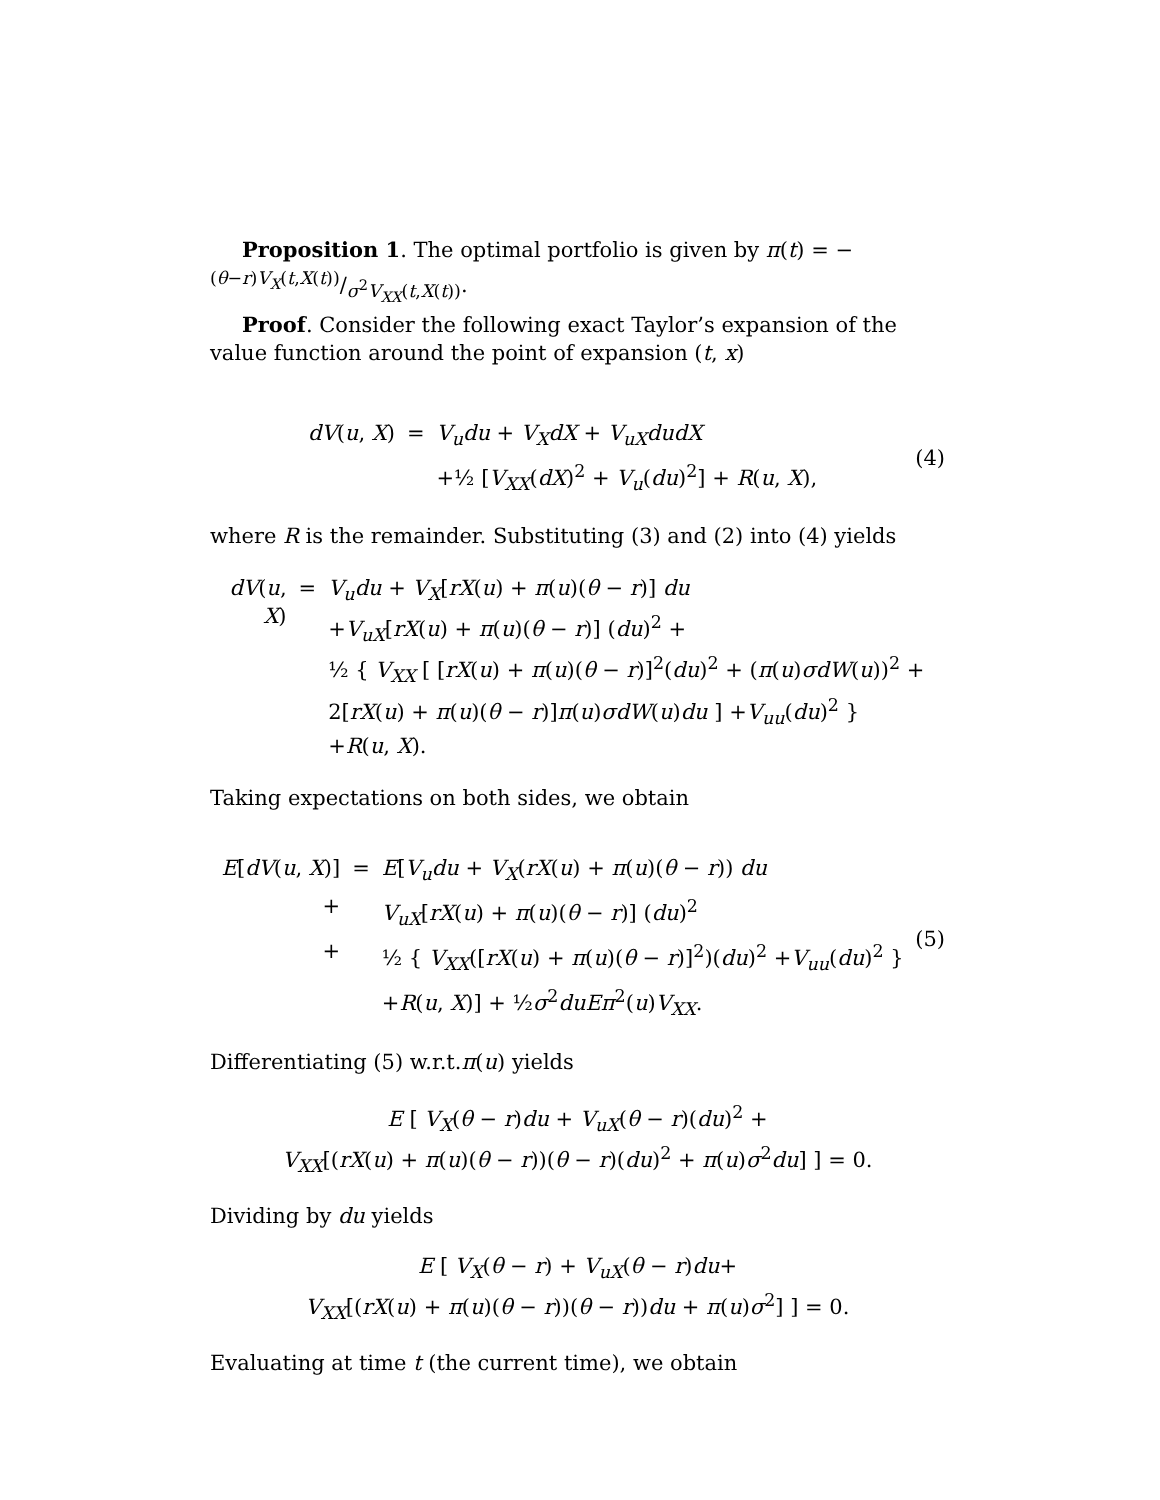Proposition 1. The optimal portfolio is given by π(t) = −(θ−r)V<sub>X</sub>(t,X(t))/σ<sup>2</sup>V<sub>XX</sub>(t,X(t)).
Proof. Consider the following exact Taylor’s expansion of the value function around the point of expansion (t, x)
| dV ( u , X ) | = | V<sub>u</sub>du + V<sub>X</sub>dX + V<sub>uX</sub>dudX |
| | | +½ [ V<sub>XX</sub> ( dX )<sup>2</sup> + V<sub>u</sub> ( du )<sup>2</sup>] + R ( u , X ), |
(4)
where R is the remainder. Substituting (3) and (2) into (4) yields
| dV ( u , X ) | = | V<sub>u</sub>du + V<sub>X</sub> [ rX ( u ) + π ( u )( θ − r )] du + V<sub>uX</sub> [ rX ( u ) + π ( u )( θ − r )] ( du )<sup>2</sup> + ½ { V<sub>XX</sub> [ [ rX ( u ) + π ( u )( θ − r )]<sup>2</sup>( du )<sup>2</sup> + ( π ( u ) σdW ( u ))<sup>2</sup> + 2[ rX ( u ) + π ( u )( θ − r )] π ( u ) σdW ( u ) du ] + V<sub>uu</sub> ( du )<sup>2</sup> } + R ( u , X ). |
Taking expectations on both sides, we obtain
| E [ dV ( u , X )] | = | E [ V<sub>u</sub>du + V<sub>X</sub> ( rX ( u ) + π ( u )( θ − r )) du |
| + | | V<sub>uX</sub> [ rX ( u ) + π ( u )( θ − r )] ( du )<sup>2</sup> |
| + | | ½ { V<sub>XX</sub> ([ rX ( u ) + π ( u )( θ − r )]<sup>2</sup>)( du )<sup>2</sup> + V<sub>uu</sub> ( du )<sup>2</sup> } |
| | | + R ( u , X )] + ½ σ<sup>2</sup> duEπ<sup>2</sup>( u ) V<sub>XX</sub> . |
(5)
Differentiating (5) w.r.t.π(u) yields
E [ V<sub>X</sub>(θ − r)du + V<sub>uX</sub>(θ − r)(du)<sup>2</sup> +
V<sub>XX</sub>[(rX(u) + π(u)(θ − r))(θ − r)(du)<sup>2</sup> + π(u)σ<sup>2</sup>du] ] = 0.
Dividing by du yields
E [ V<sub>X</sub>(θ − r) + V<sub>uX</sub>(θ − r)du+
V<sub>XX</sub>[(rX(u) + π(u)(θ − r))(θ − r))du + π(u)σ<sup>2</sup>] ] = 0.
Evaluating at time t (the current time), we obtain